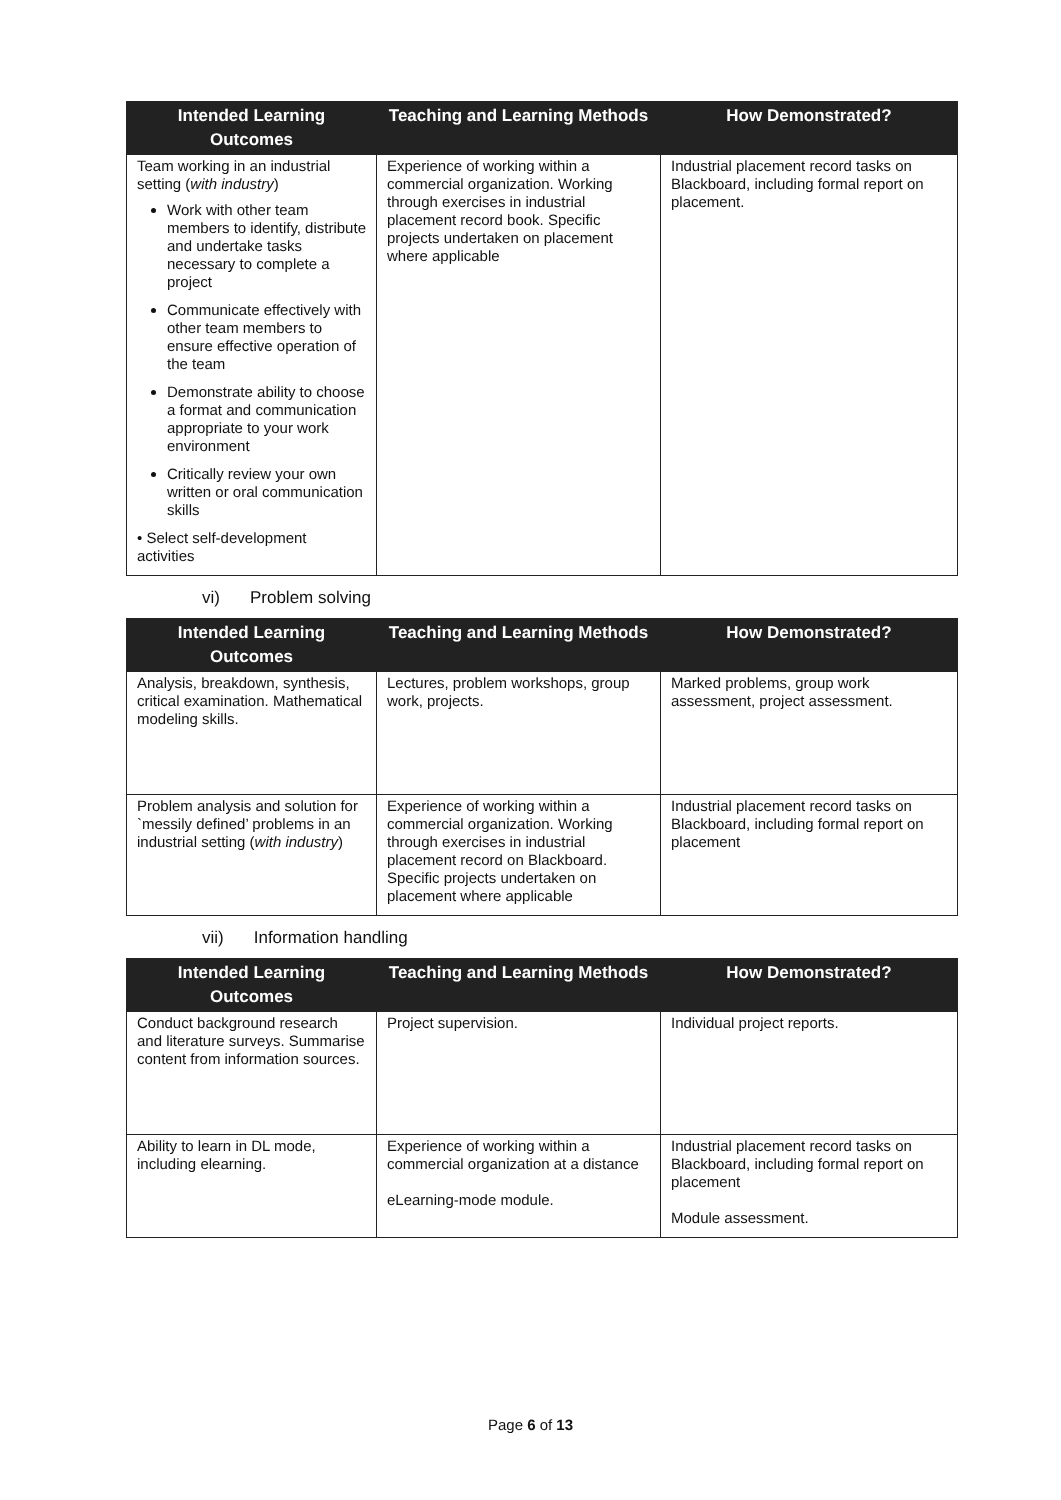| Intended Learning Outcomes | Teaching and Learning Methods | How Demonstrated? |
| --- | --- | --- |
| Team working in an industrial setting ( with industry ) Work with other team members to identify, distribute and undertake tasks necessary to complete a project Communicate effectively with other team members to ensure effective operation of the team Demonstrate ability to choose a format and communication appropriate to your work environment Critically review your own written or oral communication skills • Select self-development activities | Experience of working within a commercial organization. Working through exercises in industrial placement record book. Specific projects undertaken on placement where applicable | Industrial placement record tasks on Blackboard, including formal report on placement. |
vi) Problem solving
| Intended Learning Outcomes | Teaching and Learning Methods | How Demonstrated? |
| --- | --- | --- |
| Analysis, breakdown, synthesis, critical examination. Mathematical modeling skills. | Lectures, problem workshops, group work, projects. | Marked problems, group work assessment, project assessment. |
| Problem analysis and solution for `messily defined’ problems in an industrial setting ( with industry ) | Experience of working within a commercial organization. Working through exercises in industrial placement record on Blackboard. Specific projects undertaken on placement where applicable | Industrial placement record tasks on Blackboard, including formal report on placement |
vii) Information handling
| Intended Learning Outcomes | Teaching and Learning Methods | How Demonstrated? |
| --- | --- | --- |
| Conduct background research and literature surveys. Summarise content from information sources. | Project supervision. | Individual project reports. |
| Ability to learn in DL mode, including elearning. | Experience of working within a commercial organization at a distance eLearning-mode module. | Industrial placement record tasks on Blackboard, including formal report on placement Module assessment. |
Page 6 of 13